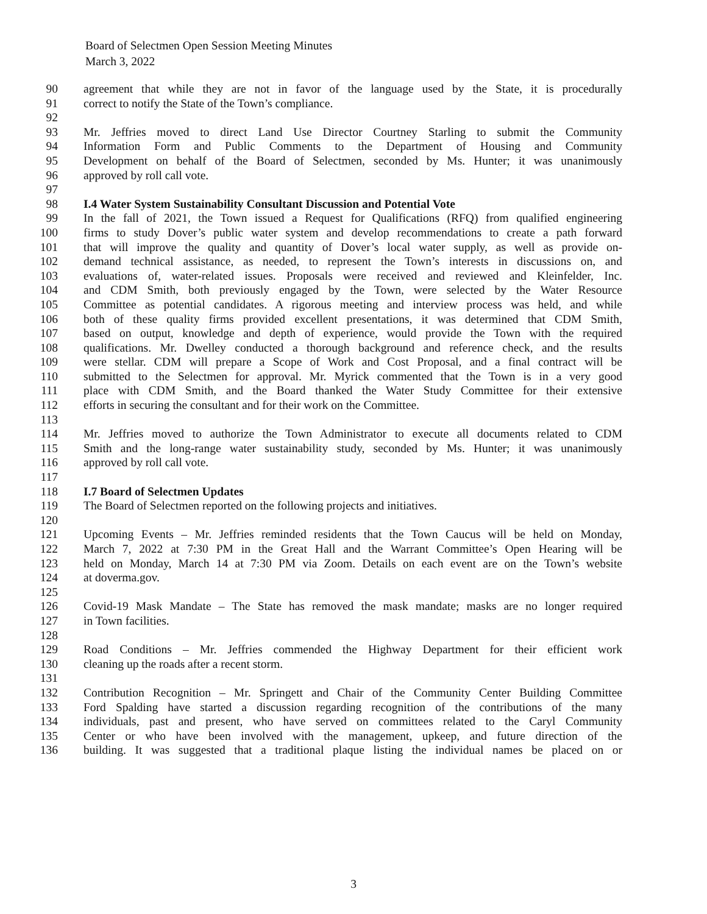Board of Selectmen Open Session Meeting Minutes
March 3, 2022
90 agreement that while they are not in favor of the language used by the State, it is procedurally
91 correct to notify the State of the Town’s compliance.
92
93 Mr. Jeffries moved to direct Land Use Director Courtney Starling to submit the Community
94 Information Form and Public Comments to the Department of Housing and Community
95 Development on behalf of the Board of Selectmen, seconded by Ms. Hunter; it was unanimously
96 approved by roll call vote.
97
98 I.4 Water System Sustainability Consultant Discussion and Potential Vote
99 In the fall of 2021, the Town issued a Request for Qualifications (RFQ) from qualified engineering
100 firms to study Dover’s public water system and develop recommendations to create a path forward
101 that will improve the quality and quantity of Dover’s local water supply, as well as provide on-
102 demand technical assistance, as needed, to represent the Town’s interests in discussions on, and
103 evaluations of, water-related issues. Proposals were received and reviewed and Kleinfelder, Inc.
104 and CDM Smith, both previously engaged by the Town, were selected by the Water Resource
105 Committee as potential candidates. A rigorous meeting and interview process was held, and while
106 both of these quality firms provided excellent presentations, it was determined that CDM Smith,
107 based on output, knowledge and depth of experience, would provide the Town with the required
108 qualifications. Mr. Dwelley conducted a thorough background and reference check, and the results
109 were stellar. CDM will prepare a Scope of Work and Cost Proposal, and a final contract will be
110 submitted to the Selectmen for approval. Mr. Myrick commented that the Town is in a very good
111 place with CDM Smith, and the Board thanked the Water Study Committee for their extensive
112 efforts in securing the consultant and for their work on the Committee.
113
114 Mr. Jeffries moved to authorize the Town Administrator to execute all documents related to CDM
115 Smith and the long-range water sustainability study, seconded by Ms. Hunter; it was unanimously
116 approved by roll call vote.
117
118 I.7 Board of Selectmen Updates
119 The Board of Selectmen reported on the following projects and initiatives.
120
121 Upcoming Events – Mr. Jeffries reminded residents that the Town Caucus will be held on Monday,
122 March 7, 2022 at 7:30 PM in the Great Hall and the Warrant Committee’s Open Hearing will be
123 held on Monday, March 14 at 7:30 PM via Zoom. Details on each event are on the Town’s website
124 at doverma.gov.
125
126 Covid-19 Mask Mandate – The State has removed the mask mandate; masks are no longer required
127 in Town facilities.
128
129 Road Conditions – Mr. Jeffries commended the Highway Department for their efficient work
130 cleaning up the roads after a recent storm.
131
132 Contribution Recognition – Mr. Springett and Chair of the Community Center Building Committee
133 Ford Spalding have started a discussion regarding recognition of the contributions of the many
134 individuals, past and present, who have served on committees related to the Caryl Community
135 Center or who have been involved with the management, upkeep, and future direction of the
136 building. It was suggested that a traditional plaque listing the individual names be placed on or
3